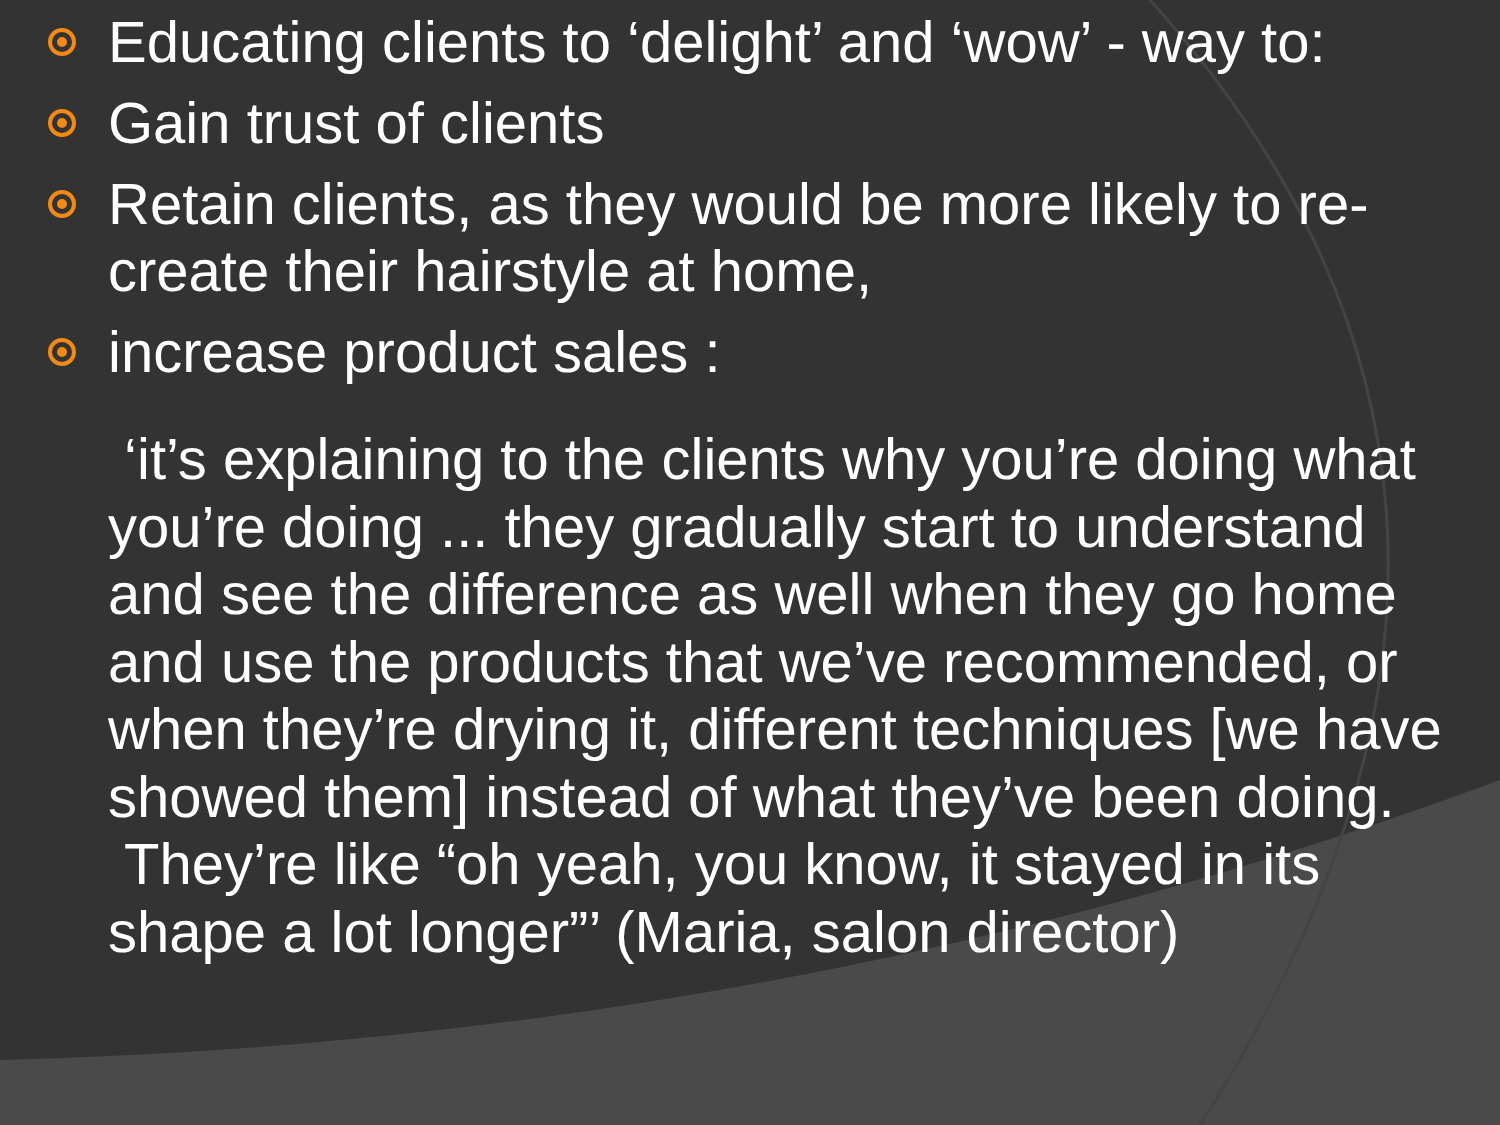Educating clients to ‘delight’ and ‘wow’ - way to:
Gain trust of clients
Retain clients, as they would be more likely to re-create their hairstyle at home,
increase product sales :
‘it’s explaining to the clients why you’re doing what you’re doing ... they gradually start to understand and see the difference as well when they go home and use the products that we’ve recommended, or when they’re drying it, different techniques [we have showed them] instead of what they’ve been doing. They’re like “oh yeah, you know, it stayed in its shape a lot longer”’ (Maria, salon director)